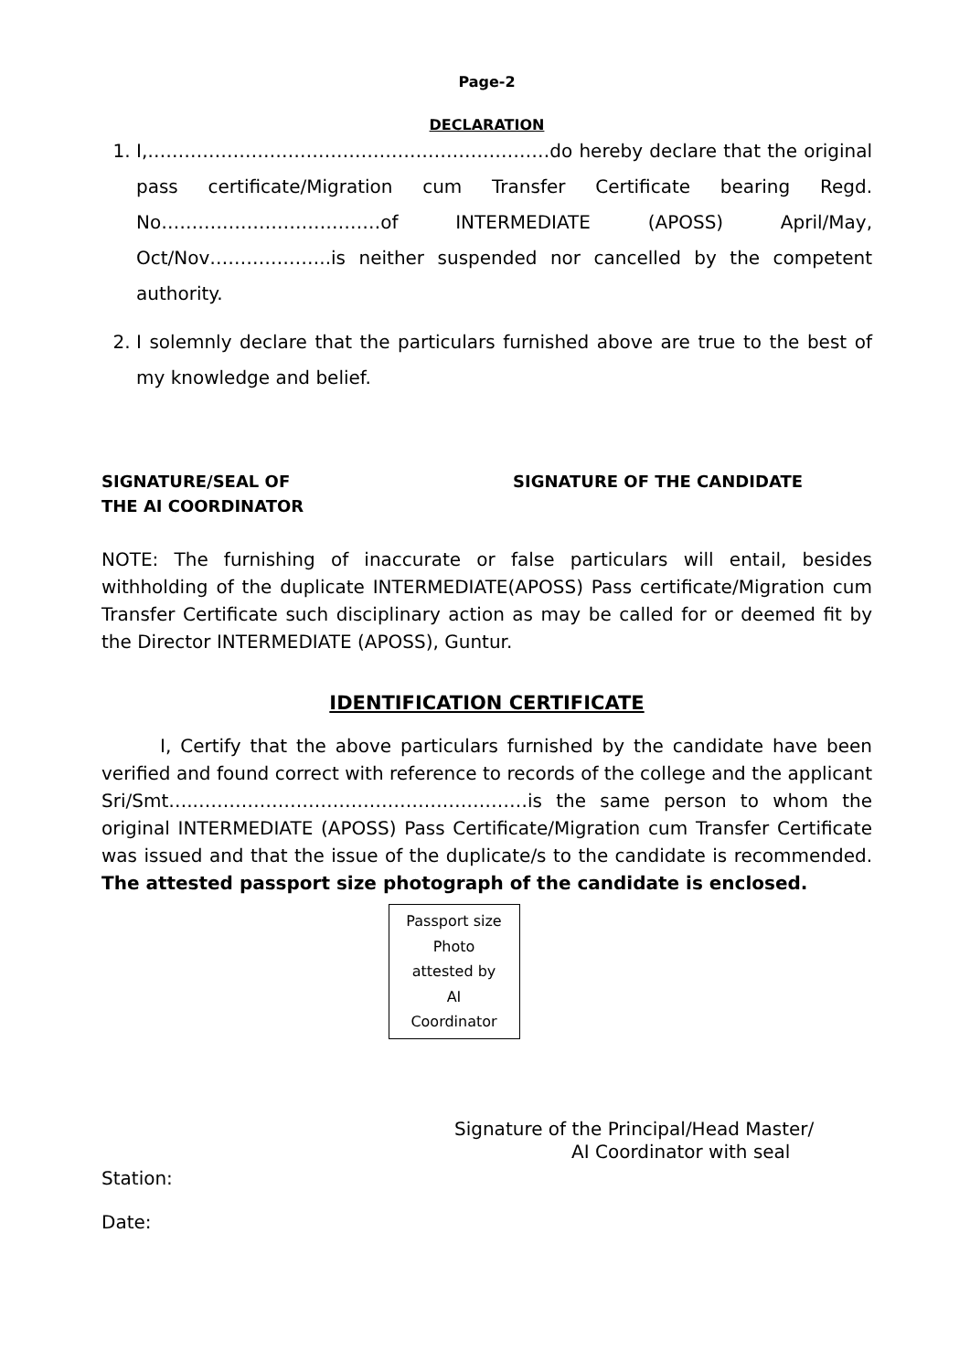Page-2
DECLARATION
1. I,…………………………………………………………do hereby declare that the original pass certificate/Migration cum Transfer Certificate bearing Regd. No………………………………of INTERMEDIATE (APOSS) April/May, Oct/Nov………………..is neither suspended nor cancelled by the competent authority.
2. I solemnly declare that the particulars furnished above are true to the best of my knowledge and belief.
SIGNATURE/SEAL OF
THE AI COORDINATOR
SIGNATURE OF THE CANDIDATE
NOTE: The furnishing of inaccurate or false particulars will entail, besides withholding of the duplicate INTERMEDIATE(APOSS) Pass certificate/Migration cum Transfer Certificate such disciplinary action as may be called for or deemed fit by the Director INTERMEDIATE (APOSS), Guntur.
IDENTIFICATION CERTIFICATE
I, Certify that the above particulars furnished by the candidate have been verified and found correct with reference to records of the college and the applicant Sri/Smt…..………………………………………………is the same person to whom the original INTERMEDIATE (APOSS) Pass Certificate/Migration cum Transfer Certificate was issued and that the issue of the duplicate/s to the candidate is recommended. The attested passport size photograph of the candidate is enclosed.
Passport size
Photo
attested by
AI
Coordinator
Signature of the Principal/Head Master/
AI Coordinator with seal
Station:
Date: